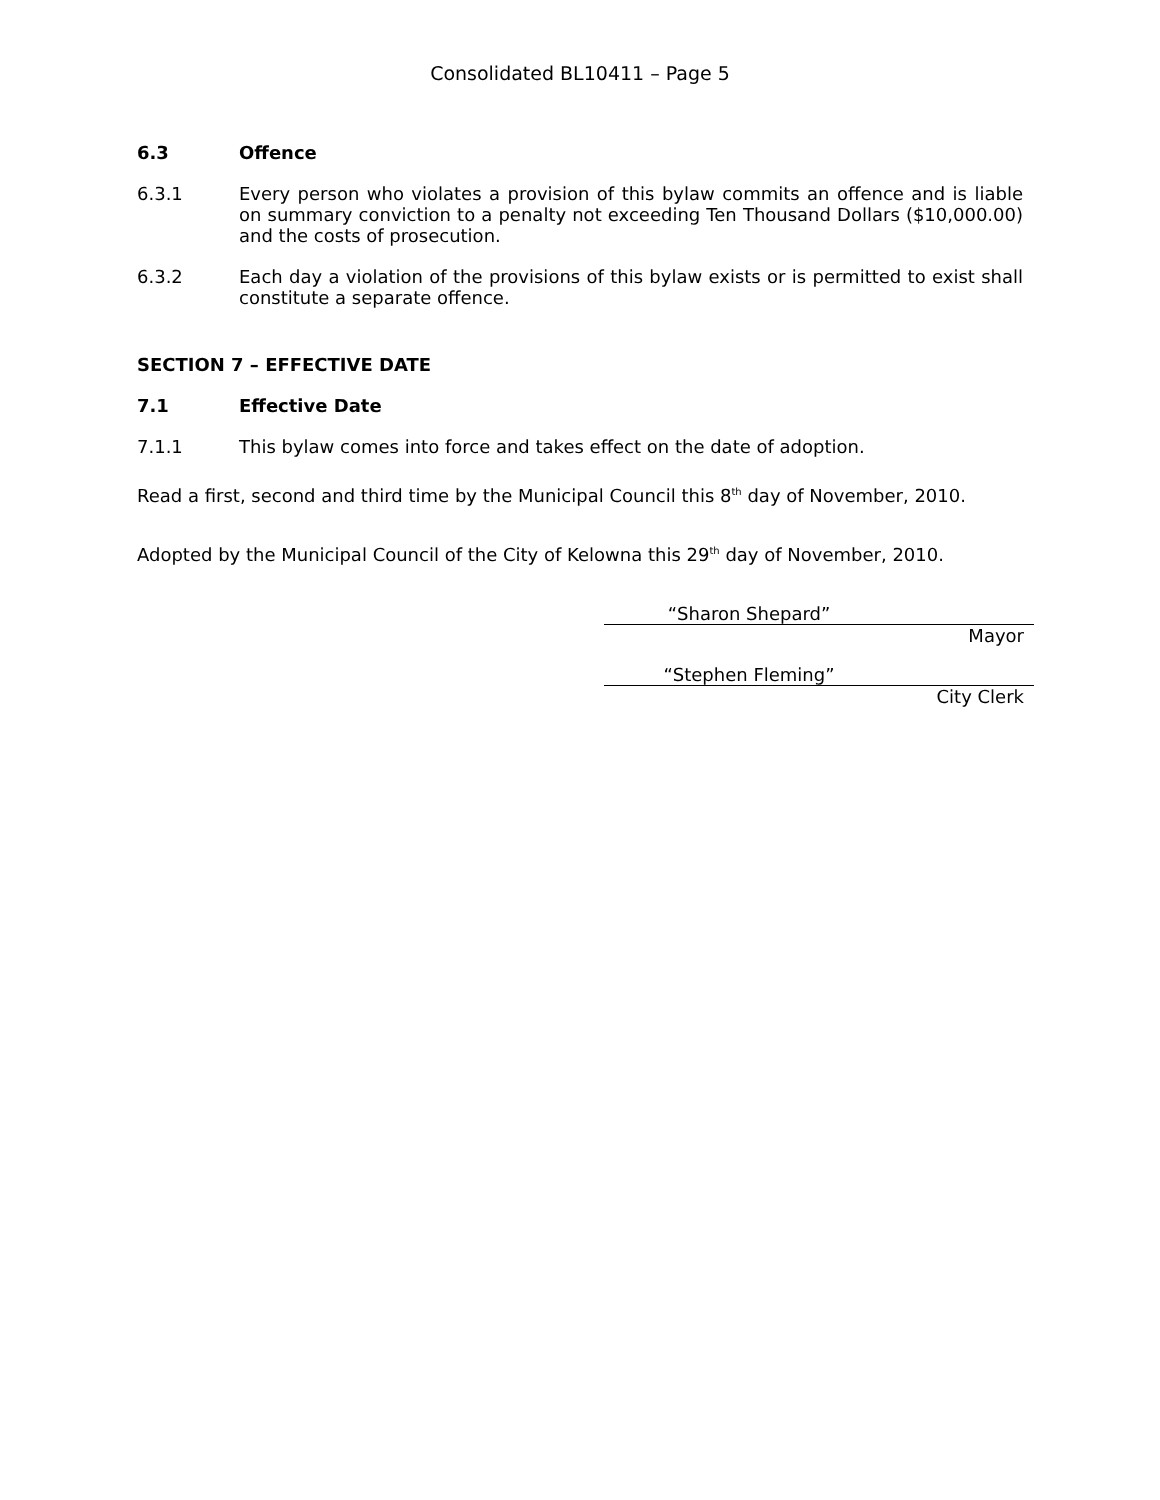Consolidated BL10411 – Page 5
6.3 Offence
6.3.1 Every person who violates a provision of this bylaw commits an offence and is liable on summary conviction to a penalty not exceeding Ten Thousand Dollars ($10,000.00) and the costs of prosecution.
6.3.2 Each day a violation of the provisions of this bylaw exists or is permitted to exist shall constitute a separate offence.
SECTION 7 – EFFECTIVE DATE
7.1 Effective Date
7.1.1 This bylaw comes into force and takes effect on the date of adoption.
Read a first, second and third time by the Municipal Council this 8<sup>th</sup> day of November, 2010.
Adopted by the Municipal Council of the City of Kelowna this 29<sup>th</sup> day of November, 2010.
“Sharon Shepard”
Mayor
“Stephen Fleming”
City Clerk